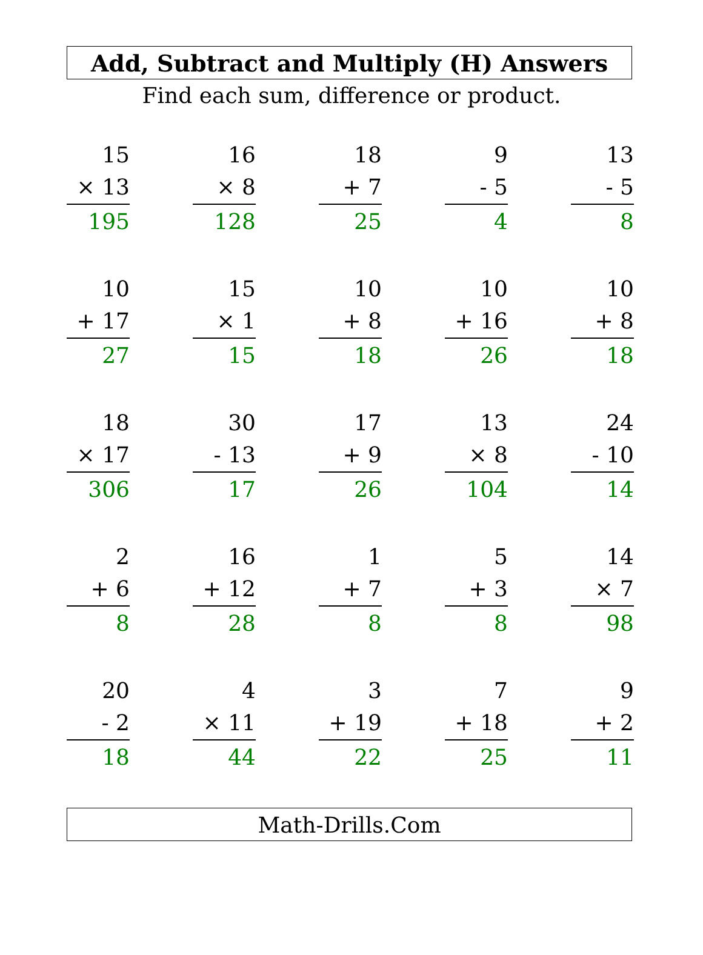Add, Subtract and Multiply (H) Answers
Find each sum, difference or product.
| 15 × 13 195 | | 16 × 8 128 | | 18 + 7 25 | | 9 - 5 4 | | 13 - 5 8 |
| 10 + 17 27 | | 15 × 1 15 | | 10 + 8 18 | | 10 + 16 26 | | 10 + 8 18 |
| 18 × 17 306 | | 30 - 13 17 | | 17 + 9 26 | | 13 × 8 104 | | 24 - 10 14 |
| 2 + 6 8 | | 16 + 12 28 | | 1 + 7 8 | | 5 + 3 8 | | 14 × 7 98 |
| 20 - 2 18 | | 4 × 11 44 | | 3 + 19 22 | | 7 + 18 25 | | 9 + 2 11 |
Math-Drills.Com